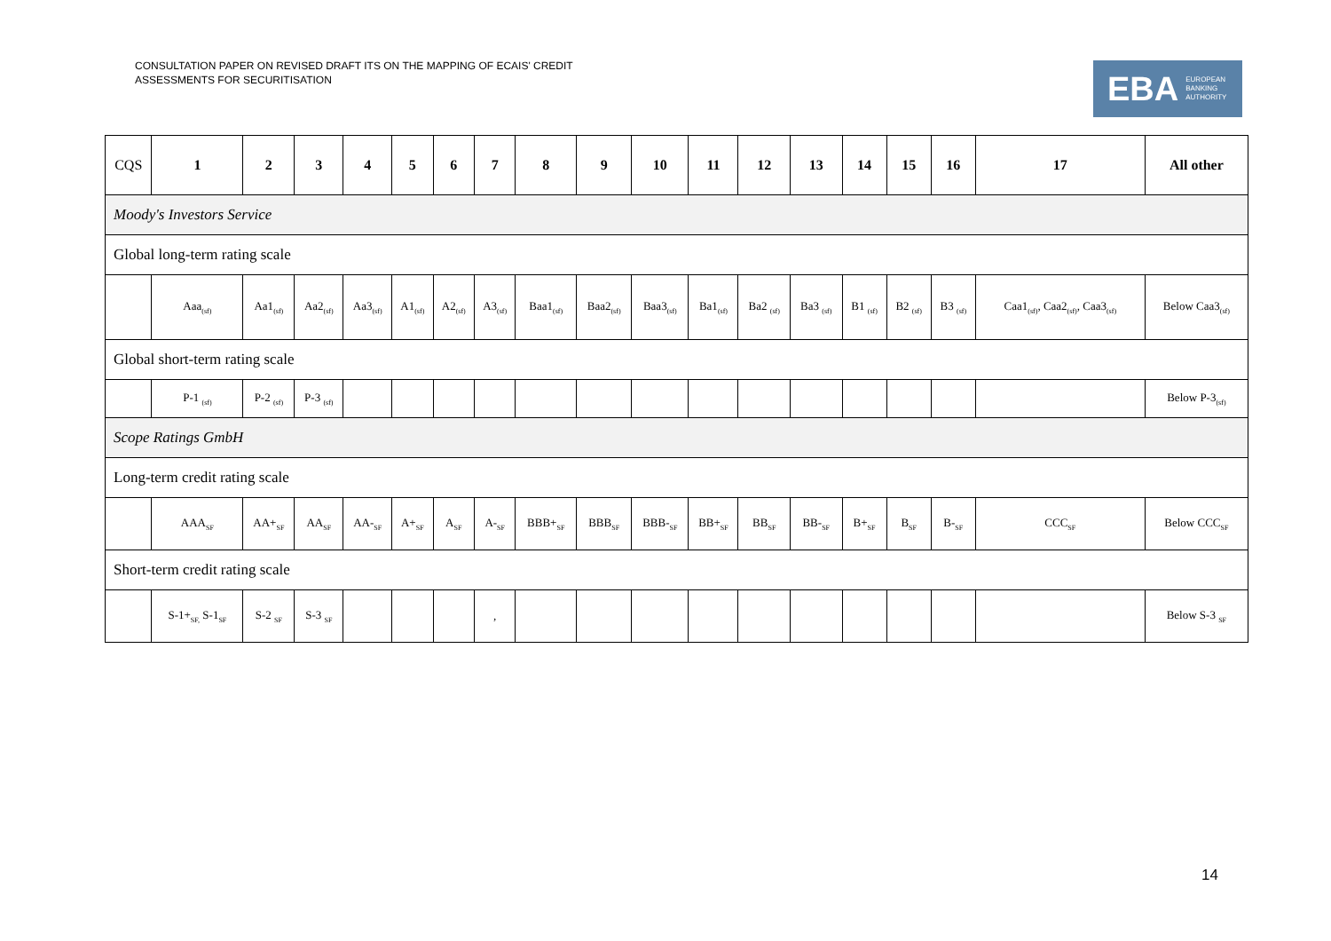CONSULTATION PAPER ON REVISED DRAFT ITS ON THE MAPPING OF ECAIS' CREDIT ASSESSMENTS FOR SECURITISATION
EBA EUROPEAN
BANKING
AUTHORITY
| CQS | 1 | 2 | 3 | 4 | 5 | 6 | 7 | 8 | 9 | 10 | 11 | 12 | 13 | 14 | 15 | 16 | 17 | All other |
| --- | --- | --- | --- | --- | --- | --- | --- | --- | --- | --- | --- | --- | --- | --- | --- | --- | --- | --- |
| Moody's Investors Service | | | | | | | | | | | | | | | | | | |
| Global long-term rating scale | | | | | | | | | | | | | | | | | | |
| | Aaa<sub>(sf)</sub> | Aa1<sub>(sf)</sub> | Aa2<sub>(sf)</sub> | Aa3<sub>(sf)</sub> | A1<sub>(sf)</sub> | A2<sub>(sf)</sub> | A3<sub>(sf)</sub> | Baa1<sub>(sf)</sub> | Baa2<sub>(sf)</sub> | Baa3<sub>(sf)</sub> | Ba1<sub>(sf)</sub> | Ba2 <sub>(sf)</sub> | Ba3 <sub>(sf)</sub> | B1 <sub>(sf)</sub> | B2 <sub>(sf)</sub> | B3 <sub>(sf)</sub> | Caa1<sub>(sf)</sub>, Caa2<sub>(sf)</sub>, Caa3<sub>(sf)</sub> | Below Caa3<sub>(sf)</sub> |
| Global short-term rating scale | | | | | | | | | | | | | | | | | | |
| | P-1 <sub>(sf)</sub> | P-2 <sub>(sf)</sub> | P-3 <sub>(sf)</sub> | | | | | | | | | | | | | | | Below P-3<sub>(sf)</sub> |
| Scope Ratings GmbH | | | | | | | | | | | | | | | | | | |
| Long-term credit rating scale | | | | | | | | | | | | | | | | | | |
| | AAA<sub>SF</sub> | AA+<sub>SF</sub> | AA<sub>SF</sub> | AA-<sub>SF</sub> | A+<sub>SF</sub> | A<sub>SF</sub> | A-<sub>SF</sub> | BBB+<sub>SF</sub> | BBB<sub>SF</sub> | BBB-<sub>SF</sub> | BB+<sub>SF</sub> | BB<sub>SF</sub> | BB-<sub>SF</sub> | B+<sub>SF</sub> | B<sub>SF</sub> | B-<sub>SF</sub> | CCC<sub>SF</sub> | Below CCC<sub>SF</sub> |
| Short-term credit rating scale | | | | | | | | | | | | | | | | | | |
| | S-1+<sub>SF,</sub> S-1<sub>SF</sub> | S-2 <sub>SF</sub> | S-3 <sub>SF</sub> | | | | , | | | | | | | | | | | Below S-3 <sub>SF</sub> |
14